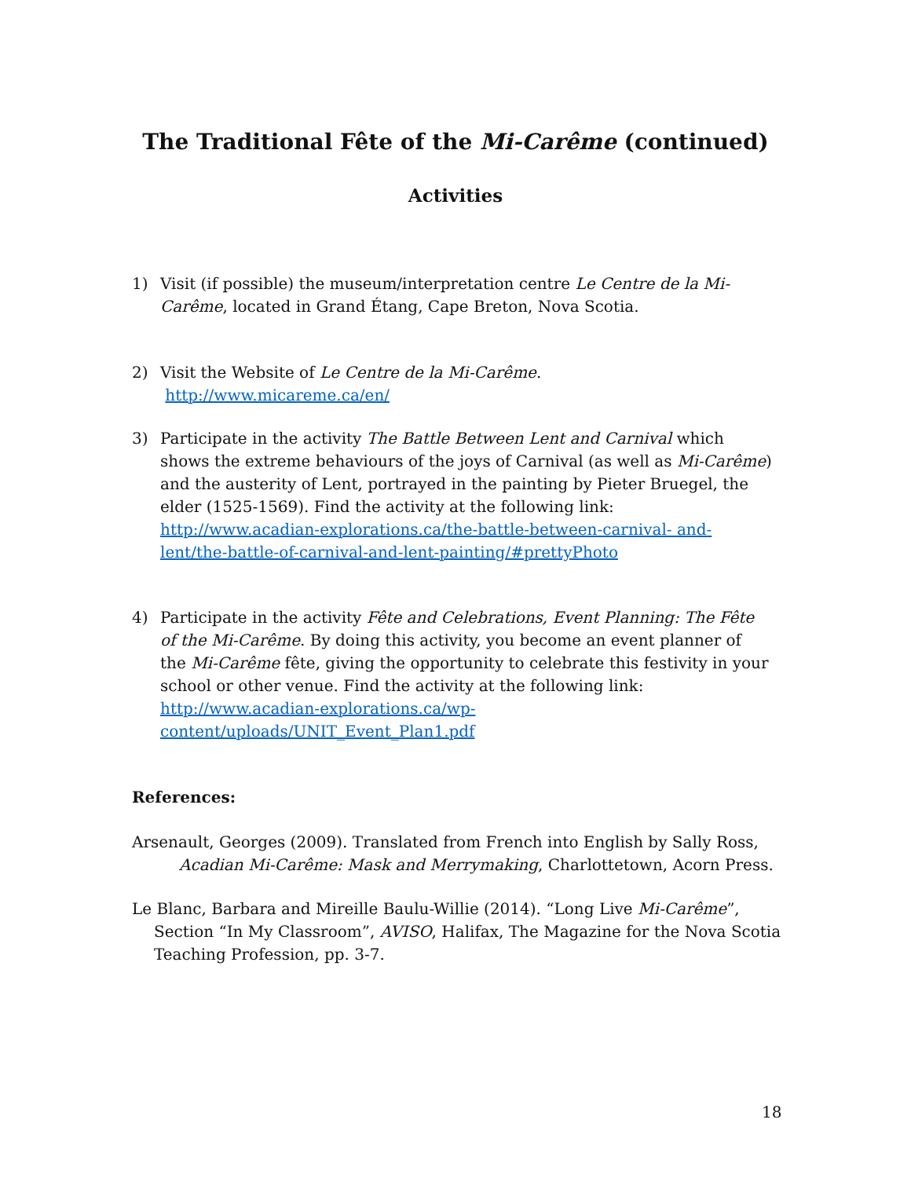The Traditional Fête of the Mi-Carême (continued)
Activities
1) Visit (if possible) the museum/interpretation centre Le Centre de la Mi-Carême, located in Grand Étang, Cape Breton, Nova Scotia.
2) Visit the Website of Le Centre de la Mi-Carême. http://www.micareme.ca/en/
3) Participate in the activity The Battle Between Lent and Carnival which shows the extreme behaviours of the joys of Carnival (as well as Mi-Carême) and the austerity of Lent, portrayed in the painting by Pieter Bruegel, the elder (1525-1569). Find the activity at the following link: http://www.acadian-explorations.ca/the-battle-between-carnival- and-lent/the-battle-of-carnival-and-lent-painting/#prettyPhoto
4) Participate in the activity Fête and Celebrations, Event Planning: The Fête of the Mi-Carême. By doing this activity, you become an event planner of the Mi-Carême fête, giving the opportunity to celebrate this festivity in your school or other venue. Find the activity at the following link: http://www.acadian-explorations.ca/wp-content/uploads/UNIT_Event_Plan1.pdf
References:
Arsenault, Georges (2009). Translated from French into English by Sally Ross, Acadian Mi-Carême: Mask and Merrymaking, Charlottetown, Acorn Press.
Le Blanc, Barbara and Mireille Baulu-Willie (2014). “Long Live Mi-Carême”, Section “In My Classroom”, AVISO, Halifax, The Magazine for the Nova Scotia Teaching Profession, pp. 3-7.
18